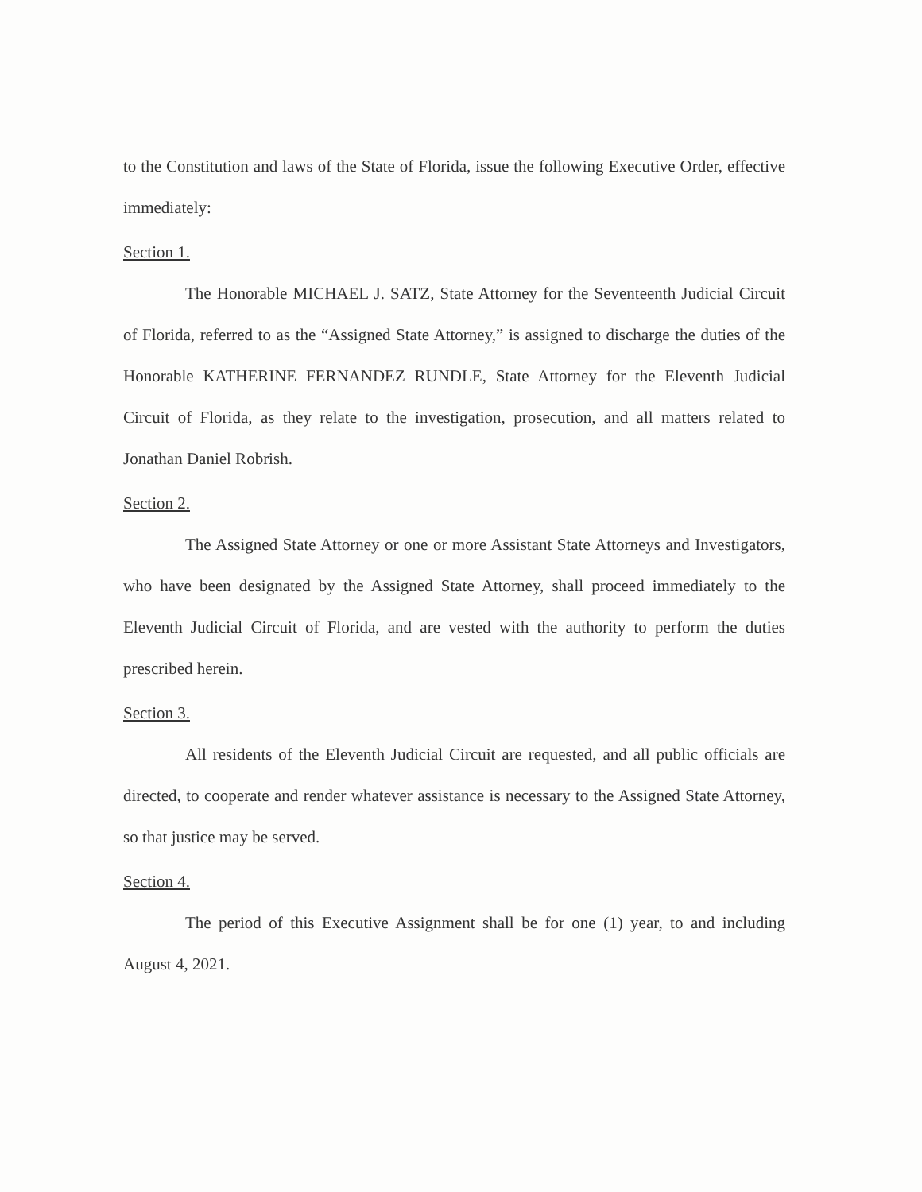to the Constitution and laws of the State of Florida, issue the following Executive Order, effective immediately:
Section 1.
The Honorable MICHAEL J. SATZ, State Attorney for the Seventeenth Judicial Circuit of Florida, referred to as the “Assigned State Attorney,” is assigned to discharge the duties of the Honorable KATHERINE FERNANDEZ RUNDLE, State Attorney for the Eleventh Judicial Circuit of Florida, as they relate to the investigation, prosecution, and all matters related to Jonathan Daniel Robrish.
Section 2.
The Assigned State Attorney or one or more Assistant State Attorneys and Investigators, who have been designated by the Assigned State Attorney, shall proceed immediately to the Eleventh Judicial Circuit of Florida, and are vested with the authority to perform the duties prescribed herein.
Section 3.
All residents of the Eleventh Judicial Circuit are requested, and all public officials are directed, to cooperate and render whatever assistance is necessary to the Assigned State Attorney, so that justice may be served.
Section 4.
The period of this Executive Assignment shall be for one (1) year, to and including August 4, 2021.